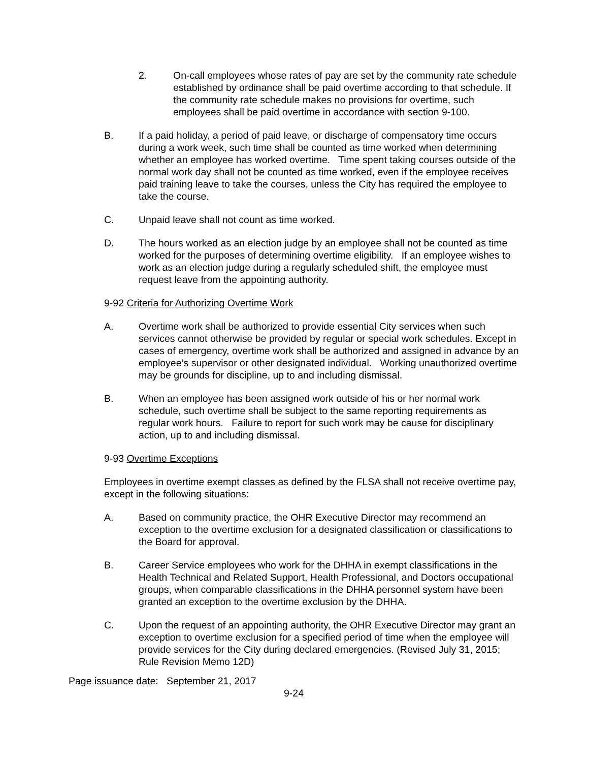2. On-call employees whose rates of pay are set by the community rate schedule established by ordinance shall be paid overtime according to that schedule. If the community rate schedule makes no provisions for overtime, such employees shall be paid overtime in accordance with section 9-100.
B. If a paid holiday, a period of paid leave, or discharge of compensatory time occurs during a work week, such time shall be counted as time worked when determining whether an employee has worked overtime. Time spent taking courses outside of the normal work day shall not be counted as time worked, even if the employee receives paid training leave to take the courses, unless the City has required the employee to take the course.
C. Unpaid leave shall not count as time worked.
D. The hours worked as an election judge by an employee shall not be counted as time worked for the purposes of determining overtime eligibility. If an employee wishes to work as an election judge during a regularly scheduled shift, the employee must request leave from the appointing authority.
9-92 Criteria for Authorizing Overtime Work
A. Overtime work shall be authorized to provide essential City services when such services cannot otherwise be provided by regular or special work schedules. Except in cases of emergency, overtime work shall be authorized and assigned in advance by an employee’s supervisor or other designated individual. Working unauthorized overtime may be grounds for discipline, up to and including dismissal.
B. When an employee has been assigned work outside of his or her normal work schedule, such overtime shall be subject to the same reporting requirements as regular work hours. Failure to report for such work may be cause for disciplinary action, up to and including dismissal.
9-93 Overtime Exceptions
Employees in overtime exempt classes as defined by the FLSA shall not receive overtime pay, except in the following situations:
A. Based on community practice, the OHR Executive Director may recommend an exception to the overtime exclusion for a designated classification or classifications to the Board for approval.
B. Career Service employees who work for the DHHA in exempt classifications in the Health Technical and Related Support, Health Professional, and Doctors occupational groups, when comparable classifications in the DHHA personnel system have been granted an exception to the overtime exclusion by the DHHA.
C. Upon the request of an appointing authority, the OHR Executive Director may grant an exception to overtime exclusion for a specified period of time when the employee will provide services for the City during declared emergencies. (Revised July 31, 2015; Rule Revision Memo 12D)
Page issuance date: September 21, 2017
9-24